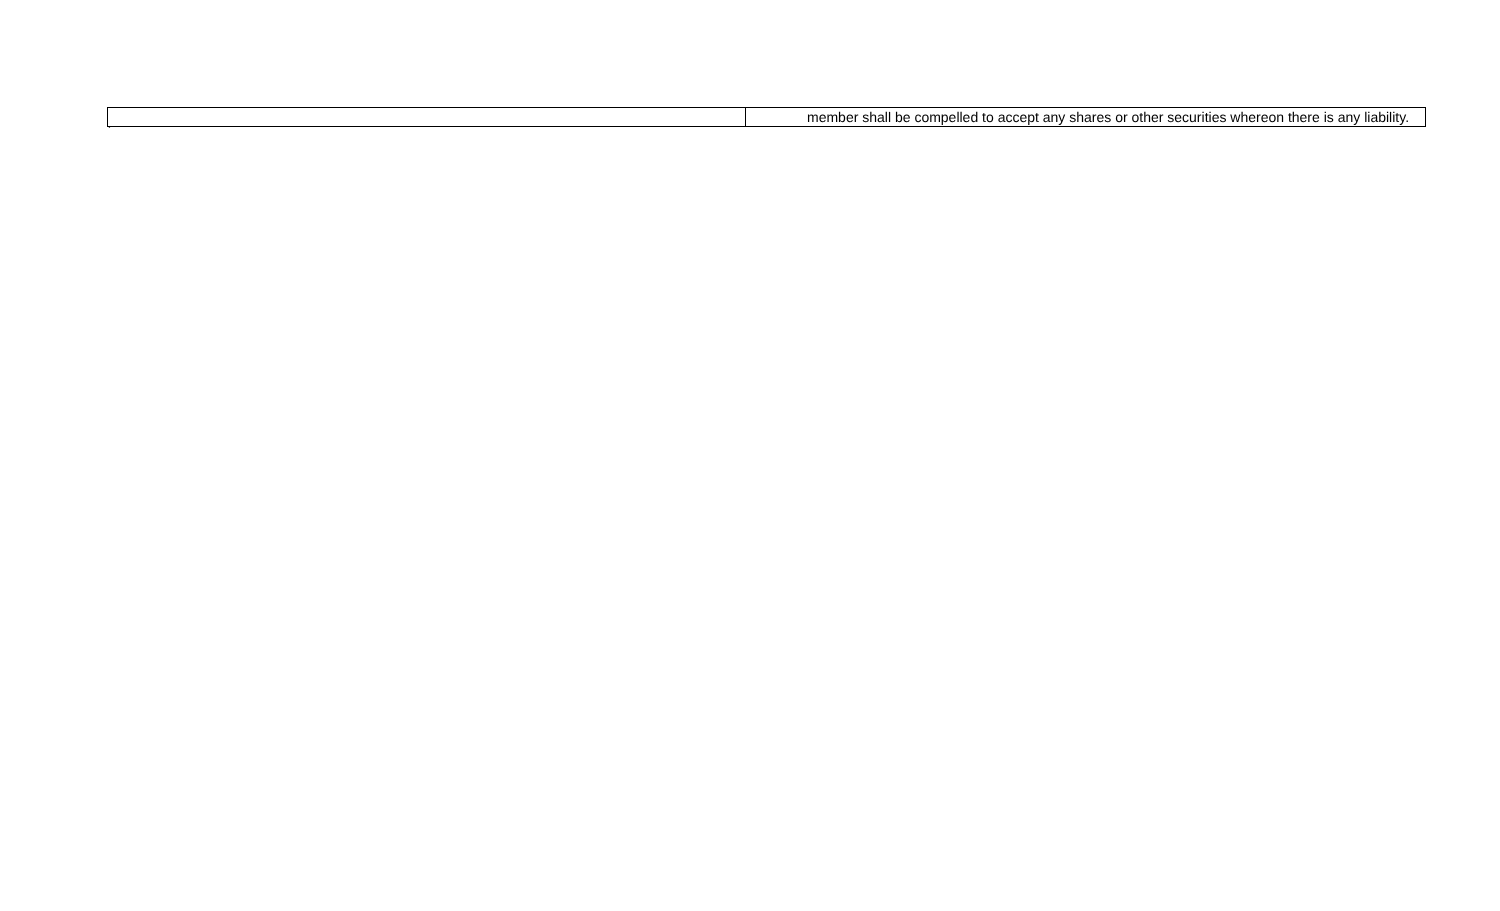| | member shall be compelled to accept any shares or other securities whereon there is any liability. |
`